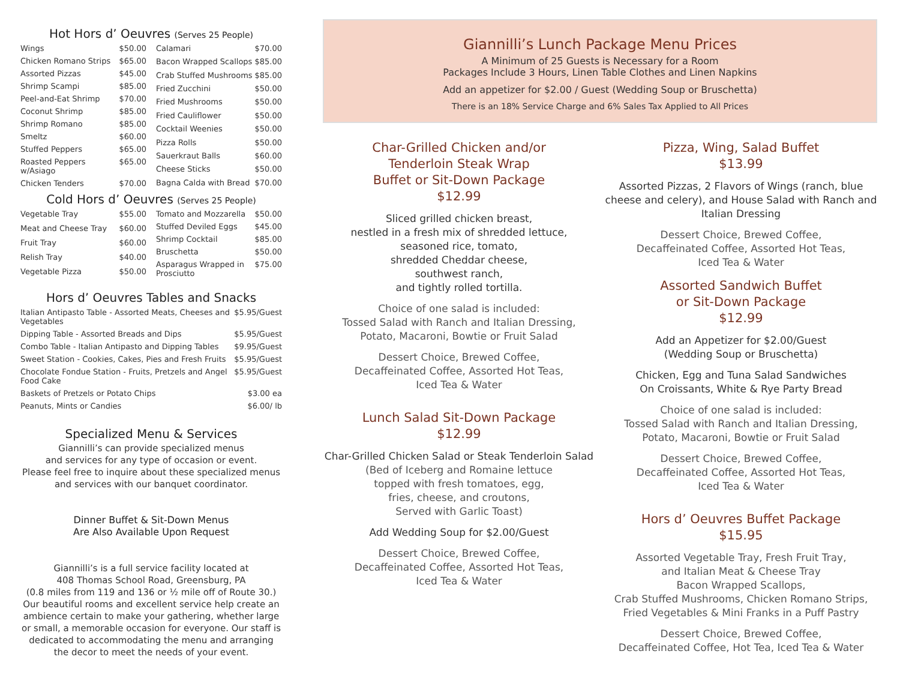Hot Hors d’ Oeuvres (Serves 25 People)
| Wings | $50.00 |
| Chicken Romano Strips | $65.00 |
| Assorted Pizzas | $45.00 |
| Shrimp Scampi | $85.00 |
| Peel-and-Eat Shrimp | $70.00 |
| Coconut Shrimp | $85.00 |
| Shrimp Romano | $85.00 |
| Smeltz | $60.00 |
| Stuffed Peppers | $65.00 |
| Roasted Peppers w/Asiago | $65.00 |
| Chicken Tenders | $70.00 |
| Calamari | $70.00 |
| Bacon Wrapped Scallops | $85.00 |
| Crab Stuffed Mushrooms | $85.00 |
| Fried Zucchini | $50.00 |
| Fried Mushrooms | $50.00 |
| Fried Cauliflower | $50.00 |
| Cocktail Weenies | $50.00 |
| Pizza Rolls | $50.00 |
| Sauerkraut Balls | $60.00 |
| Cheese Sticks | $50.00 |
| Bagna Calda with Bread | $70.00 |
Cold Hors d’ Oeuvres (Serves 25 People)
| Vegetable Tray | $55.00 |
| Meat and Cheese Tray | $60.00 |
| Fruit Tray | $60.00 |
| Relish Tray | $40.00 |
| Vegetable Pizza | $50.00 |
| Tomato and Mozzarella | $50.00 |
| Stuffed Deviled Eggs | $45.00 |
| Shrimp Cocktail | $85.00 |
| Bruschetta | $50.00 |
| Asparagus Wrapped in Prosciutto | $75.00 |
Hors d’ Oeuvres Tables and Snacks
| Italian Antipasto Table - Assorted Meats, Cheeses and Vegetables | $5.95/Guest |
| Dipping Table - Assorted Breads and Dips | $5.95/Guest |
| Combo Table - Italian Antipasto and Dipping Tables | $9.95/Guest |
| Sweet Station - Cookies, Cakes, Pies and Fresh Fruits | $5.95/Guest |
| Chocolate Fondue Station - Fruits, Pretzels and Angel Food Cake | $5.95/Guest |
| Baskets of Pretzels or Potato Chips | $3.00 ea |
| Peanuts, Mints or Candies | $6.00/ lb |
Specialized Menu & Services
Giannilli’s can provide specialized menus
and services for any type of occasion or event.
Please feel free to inquire about these specialized menus
and services with our banquet coordinator.
Dinner Buffet & Sit-Down Menus
Are Also Available Upon Request
Giannilli’s is a full service facility located at
408 Thomas School Road, Greensburg, PA
(0.8 miles from 119 and 136 or ½ mile off of Route 30.)
Our beautiful rooms and excellent service help create an ambience certain to make your gathering, whether large or small, a memorable occasion for everyone. Our staff is dedicated to accommodating the menu and arranging the decor to meet the needs of your event.
Giannilli’s Lunch Package Menu Prices
A Minimum of 25 Guests is Necessary for a Room
Packages Include 3 Hours, Linen Table Clothes and Linen Napkins
Add an appetizer for $2.00 / Guest (Wedding Soup or Bruschetta)
There is an 18% Service Charge and 6% Sales Tax Applied to All Prices
Char-Grilled Chicken and/or
Tenderloin Steak Wrap
Buffet or Sit-Down Package
$12.99
Sliced grilled chicken breast,
nestled in a fresh mix of shredded lettuce,
seasoned rice, tomato,
shredded Cheddar cheese,
southwest ranch,
and tightly rolled tortilla.
Choice of one salad is included:
Tossed Salad with Ranch and Italian Dressing,
Potato, Macaroni, Bowtie or Fruit Salad
Dessert Choice, Brewed Coffee,
Decaffeinated Coffee, Assorted Hot Teas,
Iced Tea & Water
Lunch Salad Sit-Down Package
$12.99
Char-Grilled Chicken Salad or Steak Tenderloin Salad
(Bed of Iceberg and Romaine lettuce
topped with fresh tomatoes, egg,
fries, cheese, and croutons,
Served with Garlic Toast)
Add Wedding Soup for $2.00/Guest
Dessert Choice, Brewed Coffee,
Decaffeinated Coffee, Assorted Hot Teas,
Iced Tea & Water
Pizza, Wing, Salad Buffet
$13.99
Assorted Pizzas, 2 Flavors of Wings (ranch, blue cheese and celery), and House Salad with Ranch and Italian Dressing
Dessert Choice, Brewed Coffee,
Decaffeinated Coffee, Assorted Hot Teas,
Iced Tea & Water
Assorted Sandwich Buffet
or Sit-Down Package
$12.99
Add an Appetizer for $2.00/Guest
(Wedding Soup or Bruschetta)
Chicken, Egg and Tuna Salad Sandwiches
On Croissants, White & Rye Party Bread
Choice of one salad is included:
Tossed Salad with Ranch and Italian Dressing,
Potato, Macaroni, Bowtie or Fruit Salad
Dessert Choice, Brewed Coffee,
Decaffeinated Coffee, Assorted Hot Teas,
Iced Tea & Water
Hors d’ Oeuvres Buffet Package
$15.95
Assorted Vegetable Tray, Fresh Fruit Tray,
and Italian Meat & Cheese Tray
Bacon Wrapped Scallops,
Crab Stuffed Mushrooms, Chicken Romano Strips,
Fried Vegetables & Mini Franks in a Puff Pastry
Dessert Choice, Brewed Coffee,
Decaffeinated Coffee, Hot Tea, Iced Tea & Water